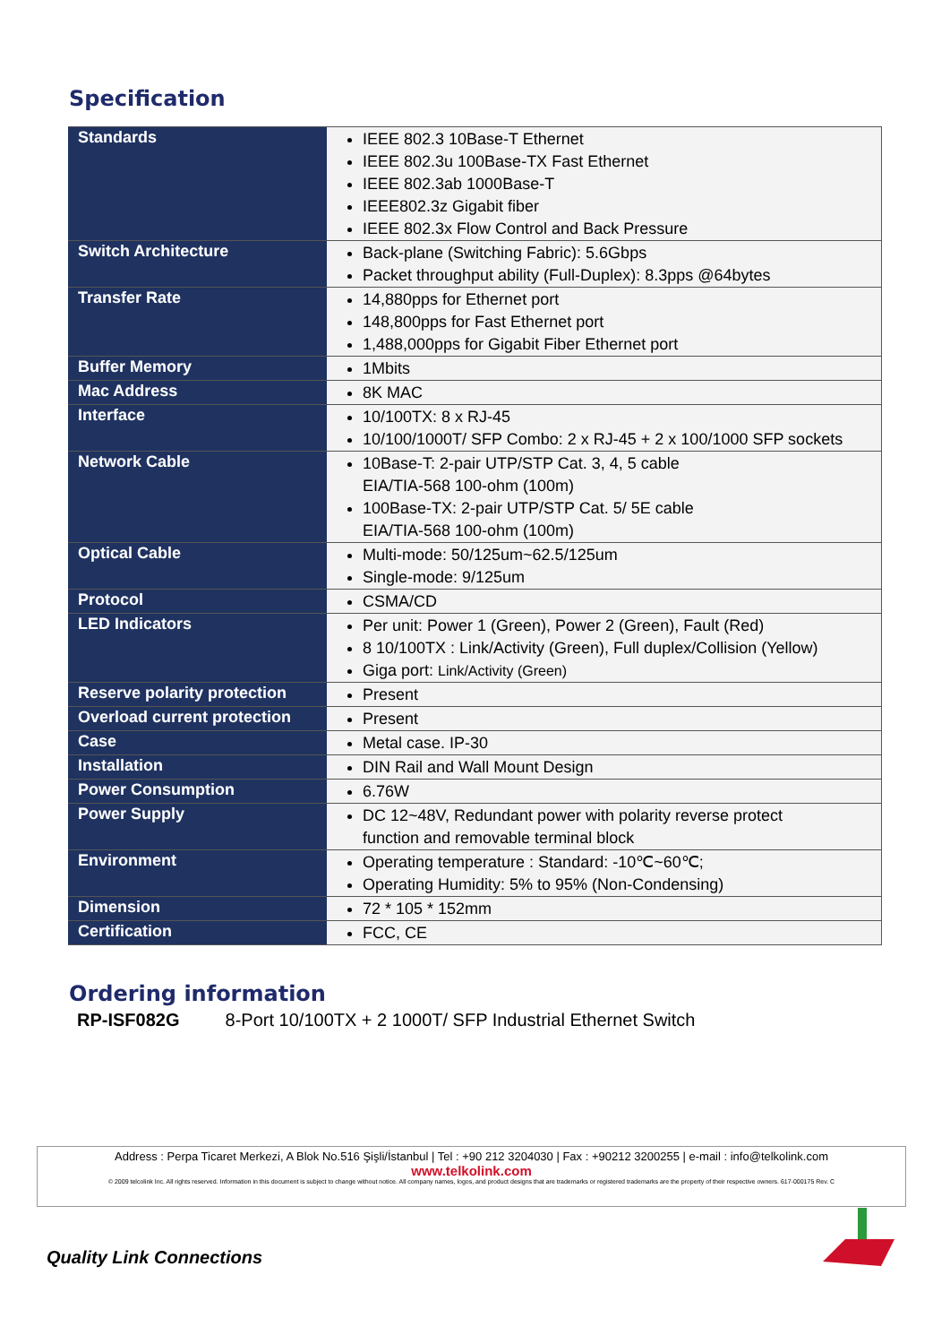Specification
| Standards | IEEE 802.3 10Base-T Ethernet IEEE 802.3u 100Base-TX Fast Ethernet IEEE 802.3ab 1000Base-T IEEE802.3z Gigabit fiber IEEE 802.3x Flow Control and Back Pressure |
| Switch Architecture | Back-plane (Switching Fabric): 5.6Gbps Packet throughput ability (Full-Duplex): 8.3pps @64bytes |
| Transfer Rate | 14,880pps for Ethernet port 148,800pps for Fast Ethernet port 1,488,000pps for Gigabit Fiber Ethernet port |
| Buffer Memory | 1Mbits |
| Mac Address | 8K MAC |
| Interface | 10/100TX: 8 x RJ-45 10/100/1000T/ SFP Combo: 2 x RJ-45 + 2 x 100/1000 SFP sockets |
| Network Cable | 10Base-T: 2-pair UTP/STP Cat. 3, 4, 5 cable EIA/TIA-568 100-ohm (100m) 100Base-TX: 2-pair UTP/STP Cat. 5/ 5E cable EIA/TIA-568 100-ohm (100m) |
| Optical Cable | Multi-mode: 50/125um~62.5/125um Single-mode: 9/125um |
| Protocol | CSMA/CD |
| LED Indicators | Per unit: Power 1 (Green), Power 2 (Green), Fault (Red) 8 10/100TX : Link/Activity (Green), Full duplex/Collision (Yellow) Giga port: Link/Activity (Green) |
| Reserve polarity protection | Present |
| Overload current protection | Present |
| Case | Metal case. IP-30 |
| Installation | DIN Rail and Wall Mount Design |
| Power Consumption | 6.76W |
| Power Supply | DC 12~48V, Redundant power with polarity reverse protect function and removable terminal block |
| Environment | Operating temperature : Standard: -10℃~60℃; Operating Humidity: 5% to 95% (Non-Condensing) |
| Dimension | 72 * 105 * 152mm |
| Certification | FCC, CE |
Ordering information
RP-ISF082G 8-Port 10/100TX + 2 1000T/ SFP Industrial Ethernet Switch
Address : Perpa Ticaret Merkezi, A Blok No.516 Şişli/İstanbul | Tel : +90 212 3204030 | Fax : +90212 3200255 | e-mail : info@telkolink.com
www.telkolink.com
© 2009 telcolink Inc. All rights reserved. Information in this document is subject to change without notice. All company names, logos, and product designs that are trademarks or registered trademarks are the property of their respective owners. 617-000175 Rev. C
Quality Link Connections